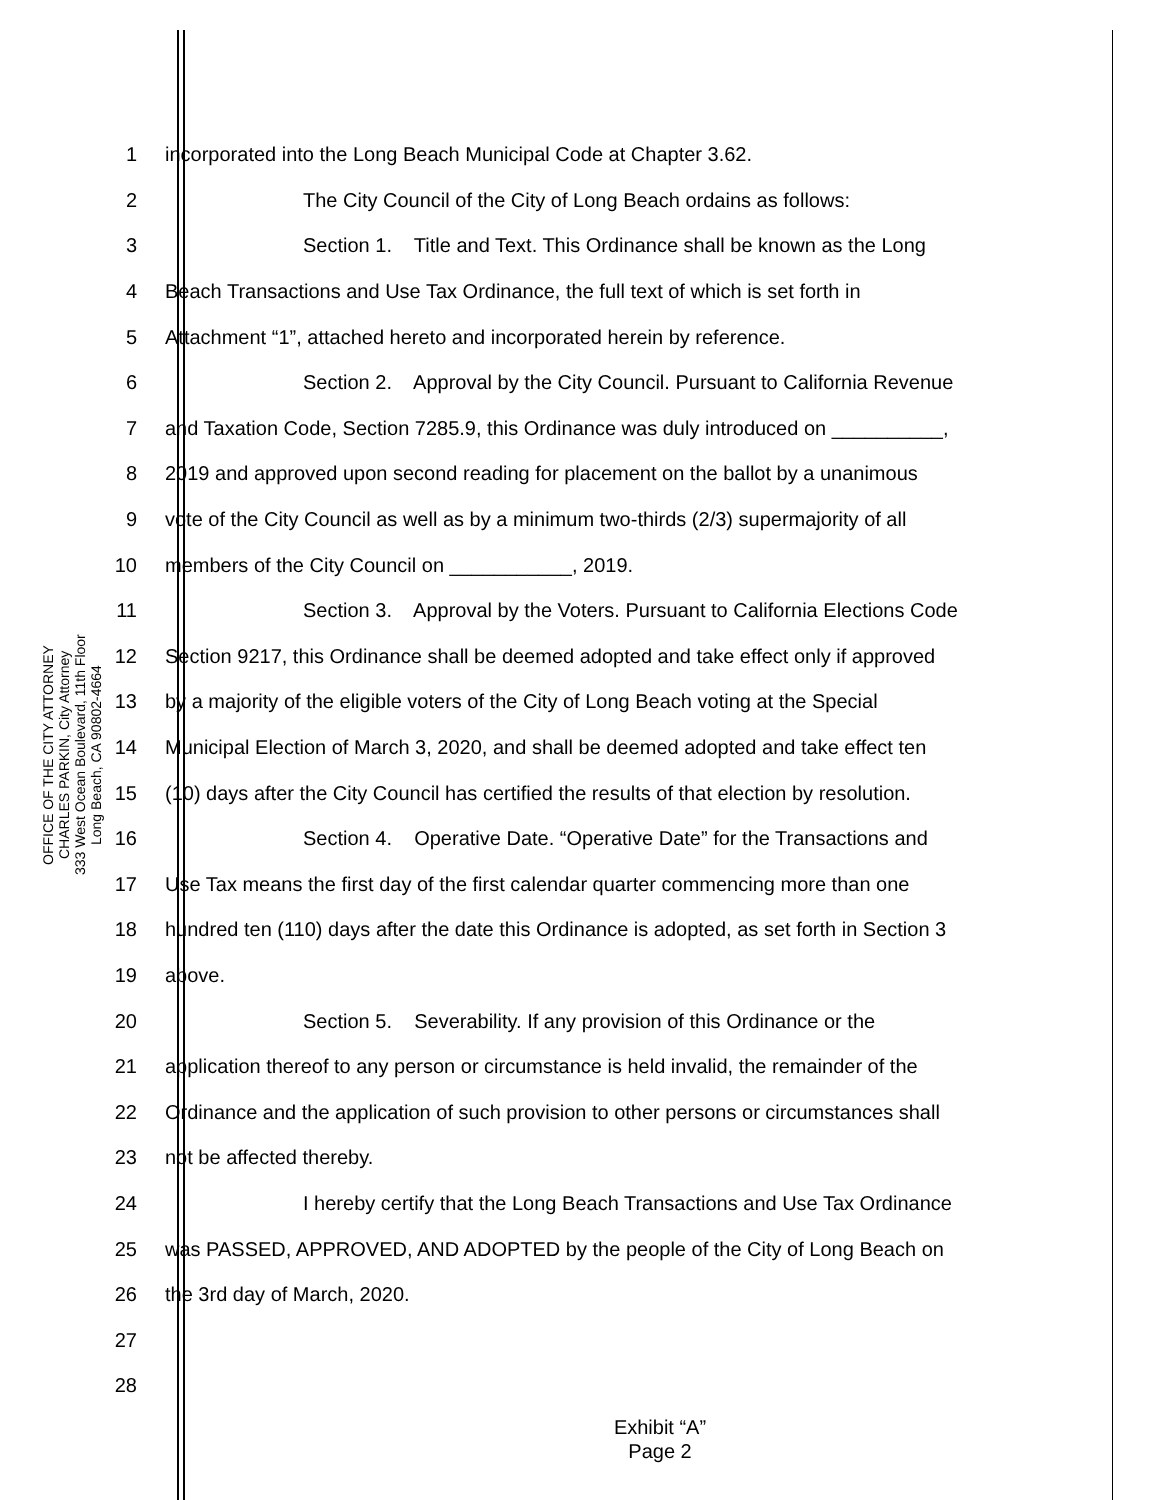OFFICE OF THE CITY ATTORNEY
CHARLES PARKIN, City Attorney
333 West Ocean Boulevard, 11th Floor
Long Beach, CA 90802-4664
1 incorporated into the Long Beach Municipal Code at Chapter 3.62.
2 The City Council of the City of Long Beach ordains as follows:
3 Section 1. Title and Text. This Ordinance shall be known as the Long
4 Beach Transactions and Use Tax Ordinance, the full text of which is set forth in
5 Attachment “1”, attached hereto and incorporated herein by reference.
6 Section 2. Approval by the City Council. Pursuant to California Revenue
7 and Taxation Code, Section 7285.9, this Ordinance was duly introduced on __________,
8 2019 and approved upon second reading for placement on the ballot by a unanimous
9 vote of the City Council as well as by a minimum two-thirds (2/3) supermajority of all
10 members of the City Council on ___________, 2019.
11 Section 3. Approval by the Voters. Pursuant to California Elections Code
12 Section 9217, this Ordinance shall be deemed adopted and take effect only if approved
13 by a majority of the eligible voters of the City of Long Beach voting at the Special
14 Municipal Election of March 3, 2020, and shall be deemed adopted and take effect ten
15 (10) days after the City Council has certified the results of that election by resolution.
16 Section 4. Operative Date. “Operative Date” for the Transactions and
17 Use Tax means the first day of the first calendar quarter commencing more than one
18 hundred ten (110) days after the date this Ordinance is adopted, as set forth in Section 3
19 above.
20 Section 5. Severability. If any provision of this Ordinance or the
21 application thereof to any person or circumstance is held invalid, the remainder of the
22 Ordinance and the application of such provision to other persons or circumstances shall
23 not be affected thereby.
24 I hereby certify that the Long Beach Transactions and Use Tax Ordinance
25 was PASSED, APPROVED, AND ADOPTED by the people of the City of Long Beach on
26 the 3rd day of March, 2020.
27
28
Exhibit “A”
Page 2